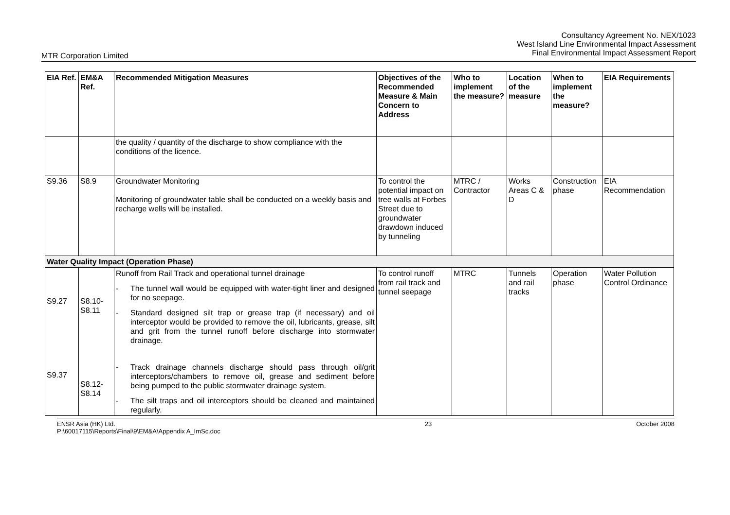Consultancy Agreement No. NEX/1023
West Island Line Environmental Impact Assessment
Final Environmental Impact Assessment Report
MTR Corporation Limited
| EIA Ref. | EM&A Ref. | Recommended Mitigation Measures | Objectives of the Recommended Measure & Main Concern to Address | Who to implement the measure? | Location of the measure | When to implement the measure? | EIA Requirements |
| --- | --- | --- | --- | --- | --- | --- | --- |
| | | the quality / quantity of the discharge to show compliance with the conditions of the licence. | | | | | |
| S9.36 | S8.9 | Groundwater Monitoring Monitoring of groundwater table shall be conducted on a weekly basis and recharge wells will be installed. | To control the potential impact on tree walls at Forbes Street due to groundwater drawdown induced by tunneling | MTRC / Contractor | Works Areas C & D | Construction phase | EIA Recommendation |
| Water Quality Impact (Operation Phase) | | | | | | | |
| S9.27 S9.37 | S8.10- S8.11 S8.12- S8.14 | Runoff from Rail Track and operational tunnel drainage - The tunnel wall would be equipped with water-tight liner and designed for no seepage. - Standard designed silt trap or grease trap (if necessary) and oil interceptor would be provided to remove the oil, lubricants, grease, silt and grit from the tunnel runoff before discharge into stormwater drainage. - Track drainage channels discharge should pass through oil/grit interceptors/chambers to remove oil, grease and sediment before being pumped to the public stormwater drainage system. - The silt traps and oil interceptors should be cleaned and maintained regularly. | To control runoff from rail track and tunnel seepage | MTRC | Tunnels and rail tracks | Operation phase | Water Pollution Control Ordinance |
ENSR Asia (HK) Ltd.
P:\60017115\Reports\Final\9\EM&A\Appendix A_ImSc.doc
23 October 2008